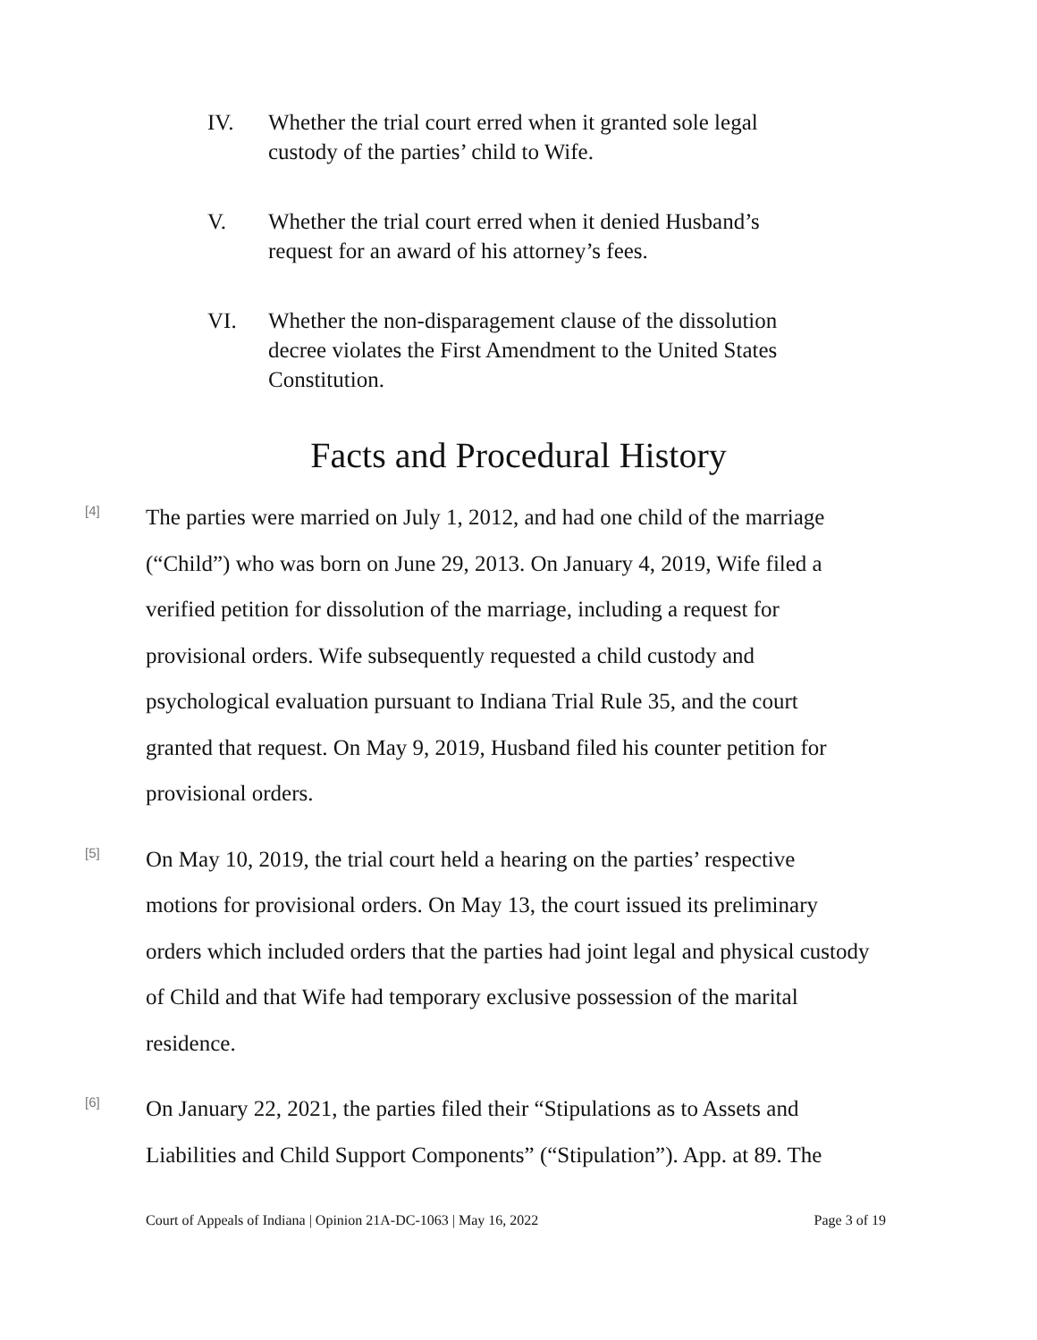IV. Whether the trial court erred when it granted sole legal custody of the parties’ child to Wife.
V. Whether the trial court erred when it denied Husband’s request for an award of his attorney’s fees.
VI. Whether the non-disparagement clause of the dissolution decree violates the First Amendment to the United States Constitution.
Facts and Procedural History
[4]
The parties were married on July 1, 2012, and had one child of the marriage (“Child”) who was born on June 29, 2013. On January 4, 2019, Wife filed a verified petition for dissolution of the marriage, including a request for provisional orders. Wife subsequently requested a child custody and psychological evaluation pursuant to Indiana Trial Rule 35, and the court granted that request. On May 9, 2019, Husband filed his counter petition for provisional orders.
[5]
On May 10, 2019, the trial court held a hearing on the parties’ respective motions for provisional orders. On May 13, the court issued its preliminary orders which included orders that the parties had joint legal and physical custody of Child and that Wife had temporary exclusive possession of the marital residence.
[6]
On January 22, 2021, the parties filed their “Stipulations as to Assets and Liabilities and Child Support Components” (“Stipulation”). App. at 89. The
Court of Appeals of Indiana | Opinion 21A-DC-1063 | May 16, 2022 Page 3 of 19